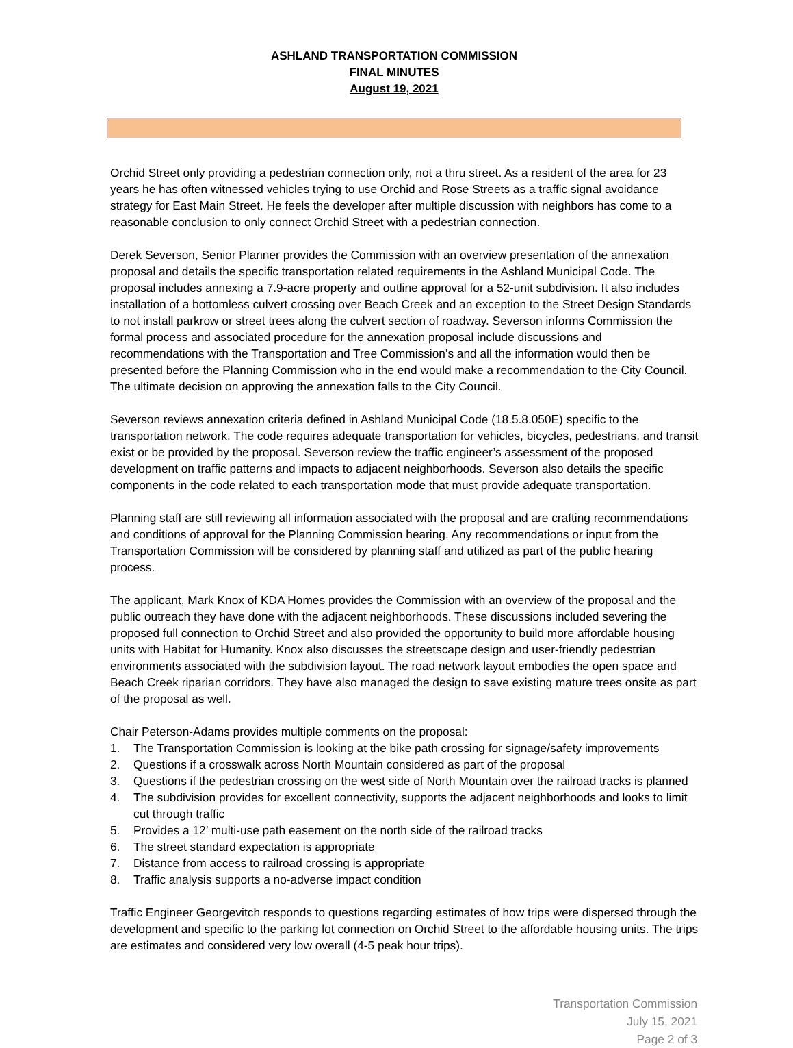ASHLAND TRANSPORTATION COMMISSION
FINAL MINUTES
August 19, 2021
Orchid Street only providing a pedestrian connection only, not a thru street. As a resident of the area for 23 years he has often witnessed vehicles trying to use Orchid and Rose Streets as a traffic signal avoidance strategy for East Main Street. He feels the developer after multiple discussion with neighbors has come to a reasonable conclusion to only connect Orchid Street with a pedestrian connection.
Derek Severson, Senior Planner provides the Commission with an overview presentation of the annexation proposal and details the specific transportation related requirements in the Ashland Municipal Code. The proposal includes annexing a 7.9-acre property and outline approval for a 52-unit subdivision. It also includes installation of a bottomless culvert crossing over Beach Creek and an exception to the Street Design Standards to not install parkrow or street trees along the culvert section of roadway. Severson informs Commission the formal process and associated procedure for the annexation proposal include discussions and recommendations with the Transportation and Tree Commission’s and all the information would then be presented before the Planning Commission who in the end would make a recommendation to the City Council. The ultimate decision on approving the annexation falls to the City Council.
Severson reviews annexation criteria defined in Ashland Municipal Code (18.5.8.050E) specific to the transportation network. The code requires adequate transportation for vehicles, bicycles, pedestrians, and transit exist or be provided by the proposal. Severson review the traffic engineer’s assessment of the proposed development on traffic patterns and impacts to adjacent neighborhoods. Severson also details the specific components in the code related to each transportation mode that must provide adequate transportation.
Planning staff are still reviewing all information associated with the proposal and are crafting recommendations and conditions of approval for the Planning Commission hearing. Any recommendations or input from the Transportation Commission will be considered by planning staff and utilized as part of the public hearing process.
The applicant, Mark Knox of KDA Homes provides the Commission with an overview of the proposal and the public outreach they have done with the adjacent neighborhoods. These discussions included severing the proposed full connection to Orchid Street and also provided the opportunity to build more affordable housing units with Habitat for Humanity. Knox also discusses the streetscape design and user-friendly pedestrian environments associated with the subdivision layout. The road network layout embodies the open space and Beach Creek riparian corridors. They have also managed the design to save existing mature trees onsite as part of the proposal as well.
Chair Peterson-Adams provides multiple comments on the proposal:
1. The Transportation Commission is looking at the bike path crossing for signage/safety improvements
2. Questions if a crosswalk across North Mountain considered as part of the proposal
3. Questions if the pedestrian crossing on the west side of North Mountain over the railroad tracks is planned
4. The subdivision provides for excellent connectivity, supports the adjacent neighborhoods and looks to limit cut through traffic
5. Provides a 12’ multi-use path easement on the north side of the railroad tracks
6. The street standard expectation is appropriate
7. Distance from access to railroad crossing is appropriate
8. Traffic analysis supports a no-adverse impact condition
Traffic Engineer Georgevitch responds to questions regarding estimates of how trips were dispersed through the development and specific to the parking lot connection on Orchid Street to the affordable housing units. The trips are estimates and considered very low overall (4-5 peak hour trips).
Transportation Commission
July 15, 2021
Page 2 of 3